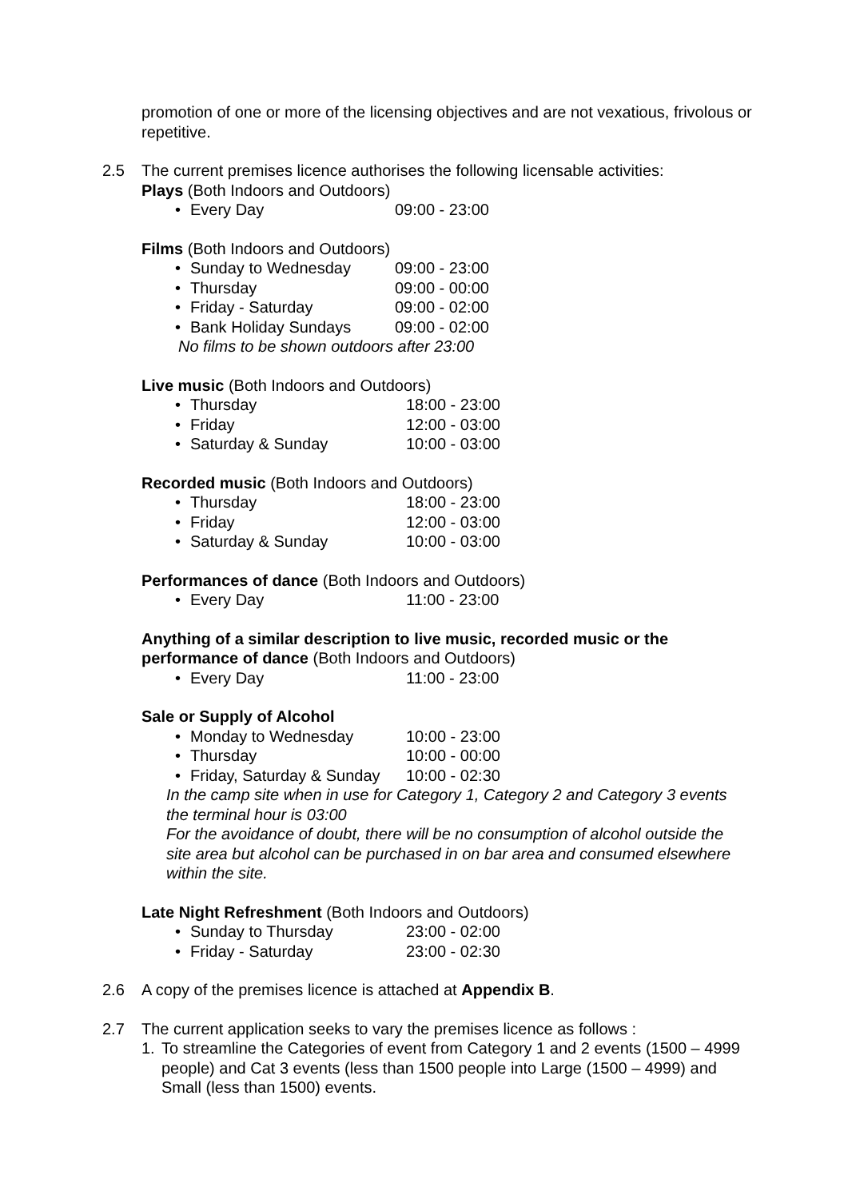promotion of one or more of the licensing objectives and are not vexatious, frivolous or repetitive.
2.5 The current premises licence authorises the following licensable activities:
Plays (Both Indoors and Outdoors)
• Every Day 09:00 - 23:00
Films (Both Indoors and Outdoors)
• Sunday to Wednesday 09:00 - 23:00
• Thursday 09:00 - 00:00
• Friday - Saturday 09:00 - 02:00
• Bank Holiday Sundays 09:00 - 02:00
No films to be shown outdoors after 23:00
Live music (Both Indoors and Outdoors)
• Thursday 18:00 - 23:00
• Friday 12:00 - 03:00
• Saturday & Sunday 10:00 - 03:00
Recorded music (Both Indoors and Outdoors)
• Thursday 18:00 - 23:00
• Friday 12:00 - 03:00
• Saturday & Sunday 10:00 - 03:00
Performances of dance (Both Indoors and Outdoors)
• Every Day 11:00 - 23:00
Anything of a similar description to live music, recorded music or the performance of dance (Both Indoors and Outdoors)
• Every Day 11:00 - 23:00
Sale or Supply of Alcohol
• Monday to Wednesday 10:00 - 23:00
• Thursday 10:00 - 00:00
• Friday, Saturday & Sunday 10:00 - 02:30
In the camp site when in use for Category 1, Category 2 and Category 3 events the terminal hour is 03:00
For the avoidance of doubt, there will be no consumption of alcohol outside the site area but alcohol can be purchased in on bar area and consumed elsewhere within the site.
Late Night Refreshment (Both Indoors and Outdoors)
• Sunday to Thursday 23:00 - 02:00
• Friday - Saturday 23:00 - 02:30
2.6 A copy of the premises licence is attached at Appendix B.
2.7 The current application seeks to vary the premises licence as follows :
1. To streamline the Categories of event from Category 1 and 2 events (1500 – 4999 people) and Cat 3 events (less than 1500 people into Large (1500 – 4999) and Small (less than 1500) events.